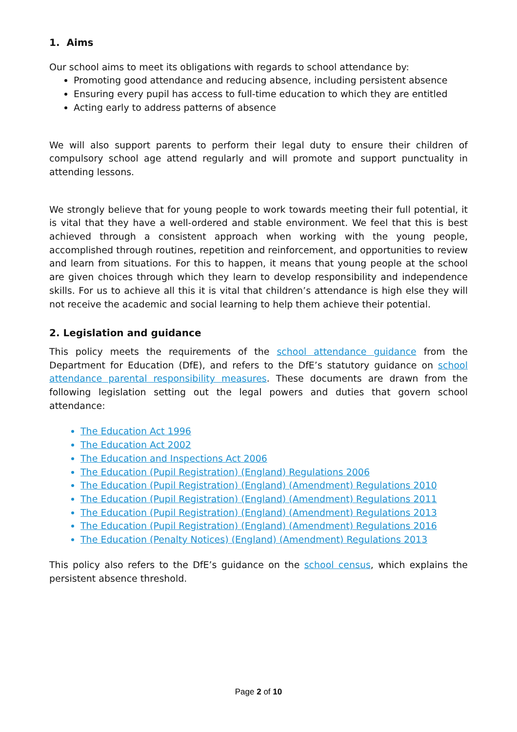1. Aims
Our school aims to meet its obligations with regards to school attendance by:
Promoting good attendance and reducing absence, including persistent absence
Ensuring every pupil has access to full-time education to which they are entitled
Acting early to address patterns of absence
We will also support parents to perform their legal duty to ensure their children of compulsory school age attend regularly and will promote and support punctuality in attending lessons.
We strongly believe that for young people to work towards meeting their full potential, it is vital that they have a well-ordered and stable environment. We feel that this is best achieved through a consistent approach when working with the young people, accomplished through routines, repetition and reinforcement, and opportunities to review and learn from situations. For this to happen, it means that young people at the school are given choices through which they learn to develop responsibility and independence skills. For us to achieve all this it is vital that children’s attendance is high else they will not receive the academic and social learning to help them achieve their potential.
2. Legislation and guidance
This policy meets the requirements of the school attendance guidance from the Department for Education (DfE), and refers to the DfE’s statutory guidance on school attendance parental responsibility measures. These documents are drawn from the following legislation setting out the legal powers and duties that govern school attendance:
The Education Act 1996
The Education Act 2002
The Education and Inspections Act 2006
The Education (Pupil Registration) (England) Regulations 2006
The Education (Pupil Registration) (England) (Amendment) Regulations 2010
The Education (Pupil Registration) (England) (Amendment) Regulations 2011
The Education (Pupil Registration) (England) (Amendment) Regulations 2013
The Education (Pupil Registration) (England) (Amendment) Regulations 2016
The Education (Penalty Notices) (England) (Amendment) Regulations 2013
This policy also refers to the DfE’s guidance on the school census, which explains the persistent absence threshold.
Page 2 of 10